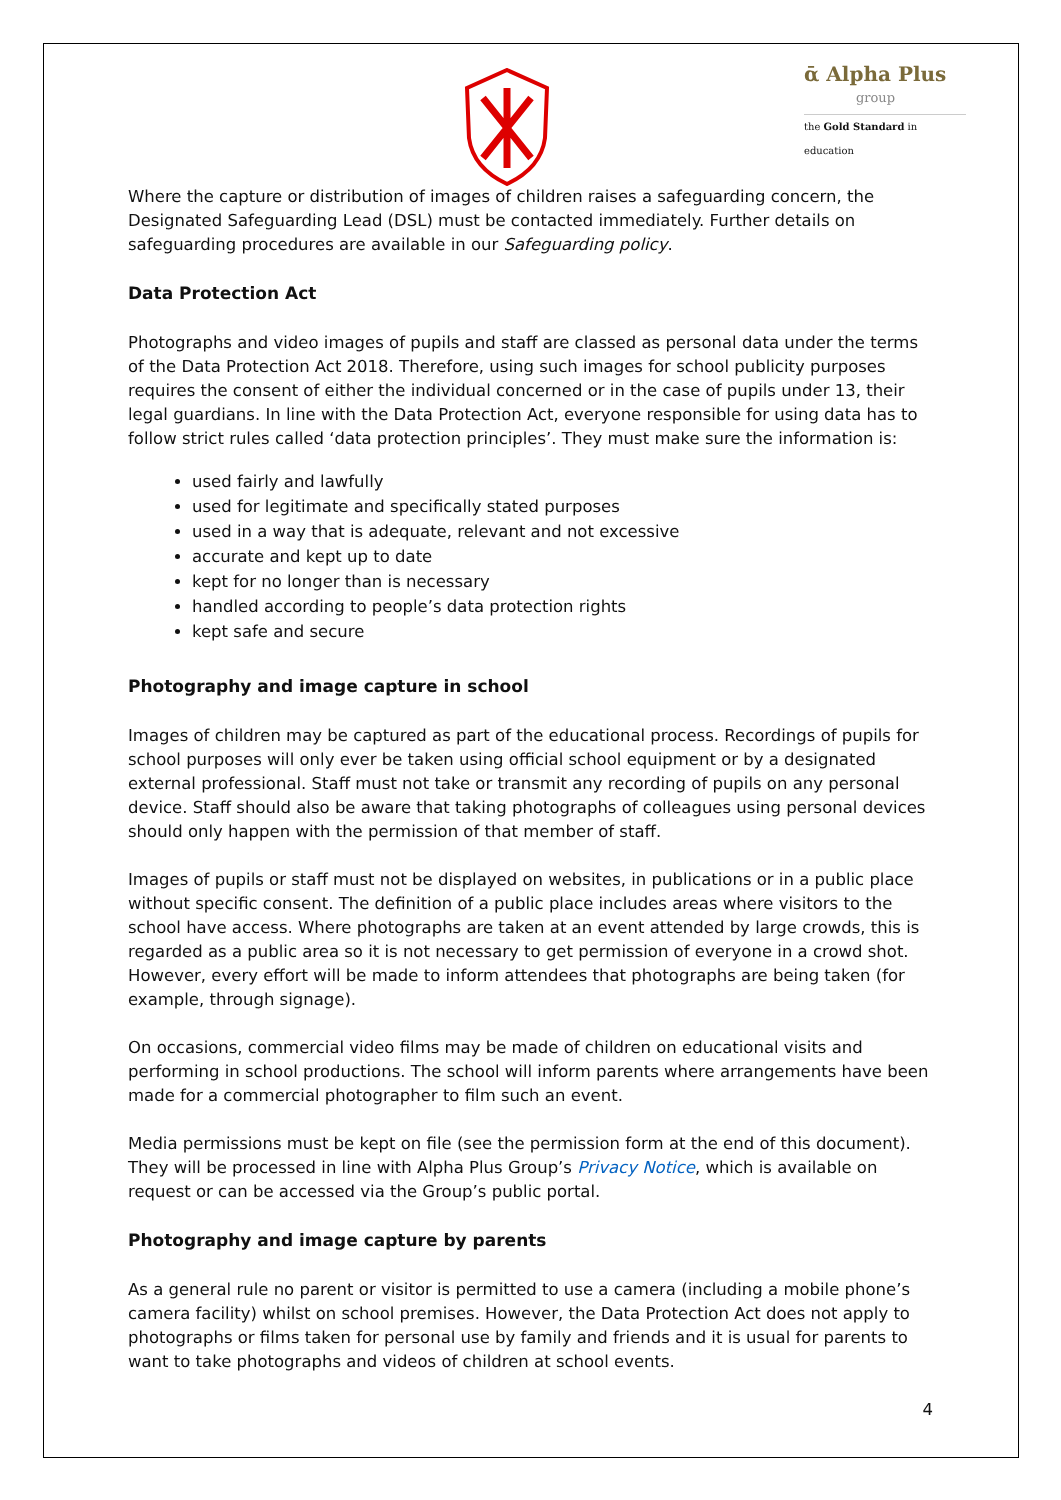ᾱ Alpha Plus
group
the Gold Standard in education
Where the capture or distribution of images of children raises a safeguarding concern, the Designated Safeguarding Lead (DSL) must be contacted immediately. Further details on safeguarding procedures are available in our Safeguarding policy.
Data Protection Act
Photographs and video images of pupils and staff are classed as personal data under the terms of the Data Protection Act 2018. Therefore, using such images for school publicity purposes requires the consent of either the individual concerned or in the case of pupils under 13, their legal guardians. In line with the Data Protection Act, everyone responsible for using data has to follow strict rules called ‘data protection principles’. They must make sure the information is:
used fairly and lawfully
used for legitimate and specifically stated purposes
used in a way that is adequate, relevant and not excessive
accurate and kept up to date
kept for no longer than is necessary
handled according to people’s data protection rights
kept safe and secure
Photography and image capture in school
Images of children may be captured as part of the educational process. Recordings of pupils for school purposes will only ever be taken using official school equipment or by a designated external professional. Staff must not take or transmit any recording of pupils on any personal device. Staff should also be aware that taking photographs of colleagues using personal devices should only happen with the permission of that member of staff.
Images of pupils or staff must not be displayed on websites, in publications or in a public place without specific consent. The definition of a public place includes areas where visitors to the school have access. Where photographs are taken at an event attended by large crowds, this is regarded as a public area so it is not necessary to get permission of everyone in a crowd shot. However, every effort will be made to inform attendees that photographs are being taken (for example, through signage).
On occasions, commercial video films may be made of children on educational visits and performing in school productions. The school will inform parents where arrangements have been made for a commercial photographer to film such an event.
Media permissions must be kept on file (see the permission form at the end of this document). They will be processed in line with Alpha Plus Group’s Privacy Notice, which is available on request or can be accessed via the Group’s public portal.
Photography and image capture by parents
As a general rule no parent or visitor is permitted to use a camera (including a mobile phone’s camera facility) whilst on school premises. However, the Data Protection Act does not apply to photographs or films taken for personal use by family and friends and it is usual for parents to want to take photographs and videos of children at school events.
4